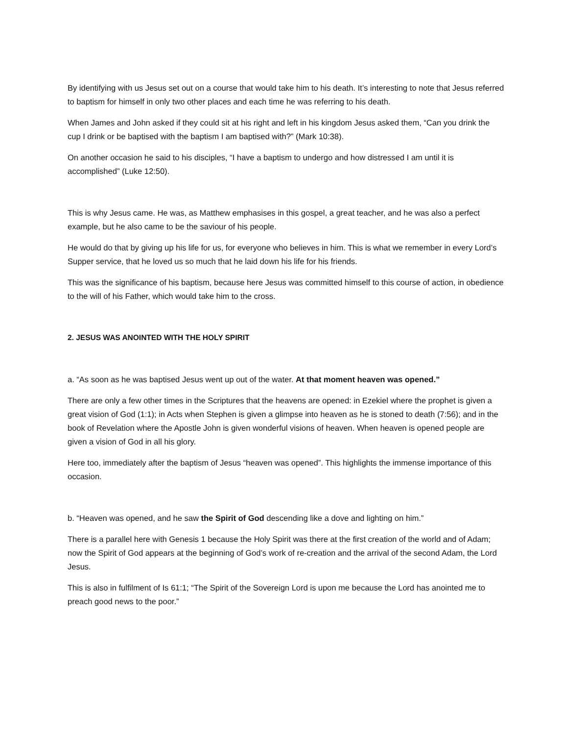By identifying with us Jesus set out on a course that would take him to his death. It’s interesting to note that Jesus referred to baptism for himself in only two other places and each time he was referring to his death.
When James and John asked if they could sit at his right and left in his kingdom Jesus asked them, “Can you drink the cup I drink or be baptised with the baptism I am baptised with?” (Mark 10:38).
On another occasion he said to his disciples, “I have a baptism to undergo and how distressed I am until it is accomplished” (Luke 12:50).
This is why Jesus came. He was, as Matthew emphasises in this gospel, a great teacher, and he was also a perfect example, but he also came to be the saviour of his people.
He would do that by giving up his life for us, for everyone who believes in him. This is what we remember in every Lord’s Supper service, that he loved us so much that he laid down his life for his friends.
This was the significance of his baptism, because here Jesus was committed himself to this course of action, in obedience to the will of his Father, which would take him to the cross.
2. JESUS WAS ANOINTED WITH THE HOLY SPIRIT
a. “As soon as he was baptised Jesus went up out of the water. At that moment heaven was opened.”
There are only a few other times in the Scriptures that the heavens are opened: in Ezekiel where the prophet is given a great vision of God (1:1); in Acts when Stephen is given a glimpse into heaven as he is stoned to death (7:56); and in the book of Revelation where the Apostle John is given wonderful visions of heaven. When heaven is opened people are given a vision of God in all his glory.
Here too, immediately after the baptism of Jesus “heaven was opened”. This highlights the immense importance of this occasion.
b. “Heaven was opened, and he saw the Spirit of God descending like a dove and lighting on him.”
There is a parallel here with Genesis 1 because the Holy Spirit was there at the first creation of the world and of Adam; now the Spirit of God appears at the beginning of God’s work of re-creation and the arrival of the second Adam, the Lord Jesus.
This is also in fulfilment of Is 61:1; “The Spirit of the Sovereign Lord is upon me because the Lord has anointed me to preach good news to the poor.”